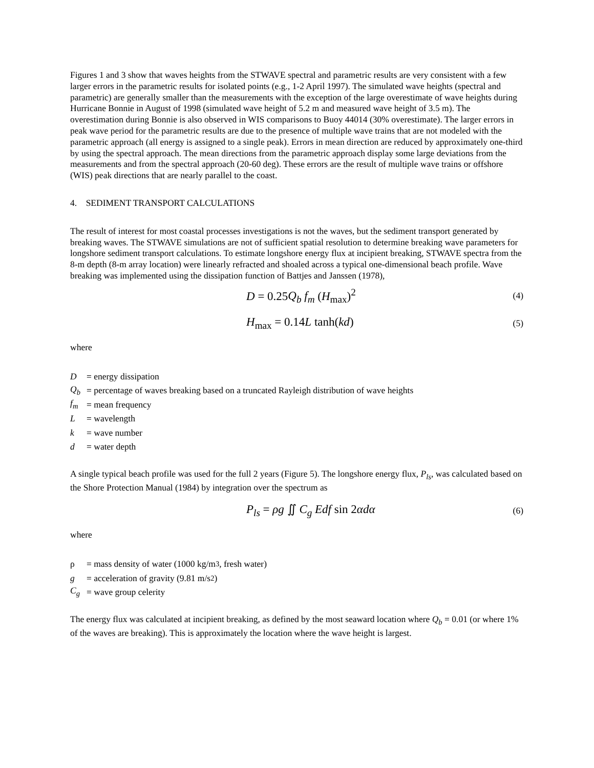Figures 1 and 3 show that waves heights from the STWAVE spectral and parametric results are very consistent with a few larger errors in the parametric results for isolated points (e.g., 1-2 April 1997). The simulated wave heights (spectral and parametric) are generally smaller than the measurements with the exception of the large overestimate of wave heights during Hurricane Bonnie in August of 1998 (simulated wave height of 5.2 m and measured wave height of 3.5 m). The overestimation during Bonnie is also observed in WIS comparisons to Buoy 44014 (30% overestimate). The larger errors in peak wave period for the parametric results are due to the presence of multiple wave trains that are not modeled with the parametric approach (all energy is assigned to a single peak). Errors in mean direction are reduced by approximately one-third by using the spectral approach. The mean directions from the parametric approach display some large deviations from the measurements and from the spectral approach (20-60 deg). These errors are the result of multiple wave trains or offshore (WIS) peak directions that are nearly parallel to the coast.
4. SEDIMENT TRANSPORT CALCULATIONS
The result of interest for most coastal processes investigations is not the waves, but the sediment transport generated by breaking waves. The STWAVE simulations are not of sufficient spatial resolution to determine breaking wave parameters for longshore sediment transport calculations. To estimate longshore energy flux at incipient breaking, STWAVE spectra from the 8-m depth (8-m array location) were linearly refracted and shoaled across a typical one-dimensional beach profile. Wave breaking was implemented using the dissipation function of Battjes and Janssen (1978),
D = 0.25Q<sub>b</sub> f<sub>m</sub> (H<sub>max</sub>)<sup>2</sup> (4)
H<sub>max</sub> = 0.14L tanh(kd) (5)
where
D = energy dissipation
Q<sub>b</sub> = percentage of waves breaking based on a truncated Rayleigh distribution of wave heights
f<sub>m</sub> = mean frequency
L = wavelength
k = wave number
d = water depth
A single typical beach profile was used for the full 2 years (Figure 5). The longshore energy flux, P<sub>ls</sub>, was calculated based on the Shore Protection Manual (1984) by integration over the spectrum as
P<sub>ls</sub> = ρg ∬ C<sub>g</sub> Edf sin 2αdα (6)
where
ρ = mass density of water (1000 kg/m<sup>3</sup>, fresh water)
g = acceleration of gravity (9.81 m/s<sup>2</sup>)
C<sub>g</sub> = wave group celerity
The energy flux was calculated at incipient breaking, as defined by the most seaward location where Q<sub>b</sub> = 0.01 (or where 1% of the waves are breaking). This is approximately the location where the wave height is largest.